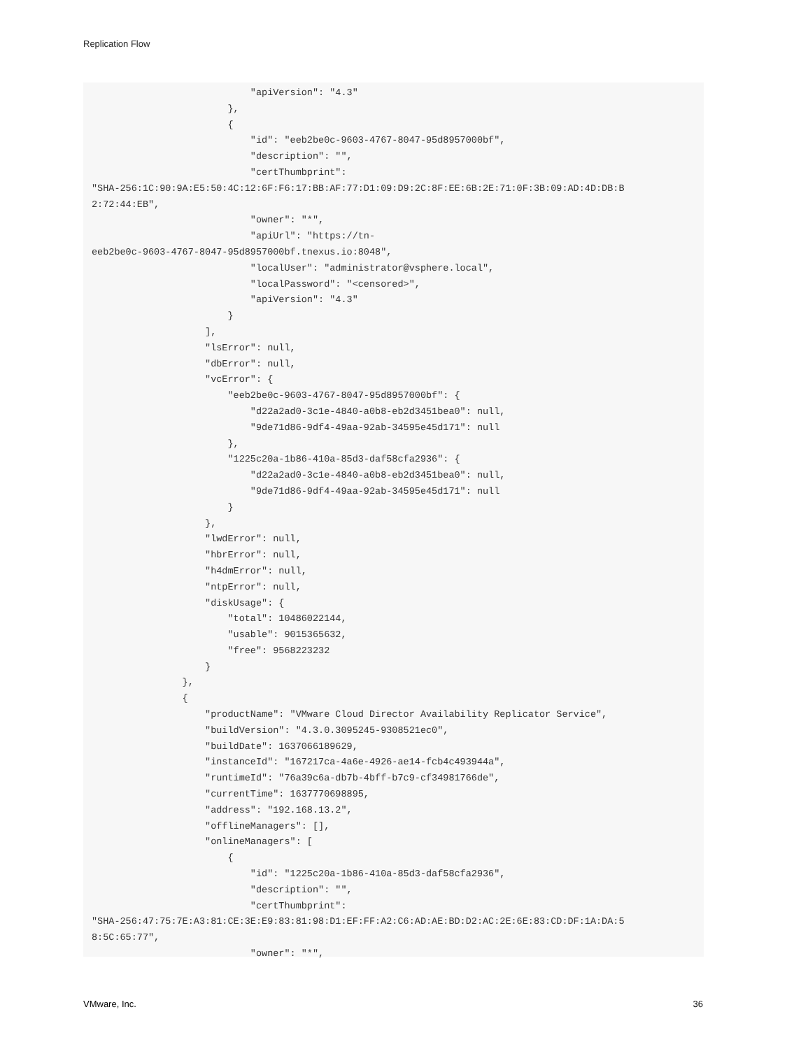Replication Flow
                            "apiVersion": "4.3"
                        },
                        {
                            "id": "eeb2be0c-9603-4767-8047-95d8957000bf",
                            "description": "",
                            "certThumbprint":
"SHA-256:1C:90:9A:E5:50:4C:12:6F:F6:17:BB:AF:77:D1:09:D9:2C:8F:EE:6B:2E:71:0F:3B:09:AD:4D:DB:B
2:72:44:EB",
                            "owner": "*",
                            "apiUrl": "https://tn-
eeb2be0c-9603-4767-8047-95d8957000bf.tnexus.io:8048",
                            "localUser": "administrator@vsphere.local",
                            "localPassword": "<censored>",
                            "apiVersion": "4.3"
                        }
                    ],
                    "lsError": null,
                    "dbError": null,
                    "vcError": {
                        "eeb2be0c-9603-4767-8047-95d8957000bf": {
                            "d22a2ad0-3c1e-4840-a0b8-eb2d3451bea0": null,
                            "9de71d86-9df4-49aa-92ab-34595e45d171": null
                        },
                        "1225c20a-1b86-410a-85d3-daf58cfa2936": {
                            "d22a2ad0-3c1e-4840-a0b8-eb2d3451bea0": null,
                            "9de71d86-9df4-49aa-92ab-34595e45d171": null
                        }
                    },
                    "lwdError": null,
                    "hbrError": null,
                    "h4dmError": null,
                    "ntpError": null,
                    "diskUsage": {
                        "total": 10486022144,
                        "usable": 9015365632,
                        "free": 9568223232
                    }
                },
                {
                    "productName": "VMware Cloud Director Availability Replicator Service",
                    "buildVersion": "4.3.0.3095245-9308521ec0",
                    "buildDate": 1637066189629,
                    "instanceId": "167217ca-4a6e-4926-ae14-fcb4c493944a",
                    "runtimeId": "76a39c6a-db7b-4bff-b7c9-cf34981766de",
                    "currentTime": 1637770698895,
                    "address": "192.168.13.2",
                    "offlineManagers": [],
                    "onlineManagers": [
                        {
                            "id": "1225c20a-1b86-410a-85d3-daf58cfa2936",
                            "description": "",
                            "certThumbprint":
"SHA-256:47:75:7E:A3:81:CE:3E:E9:83:81:98:D1:EF:FF:A2:C6:AD:AE:BD:D2:AC:2E:6E:83:CD:DF:1A:DA:5
8:5C:65:77",
                            "owner": "*",
VMware, Inc. 36